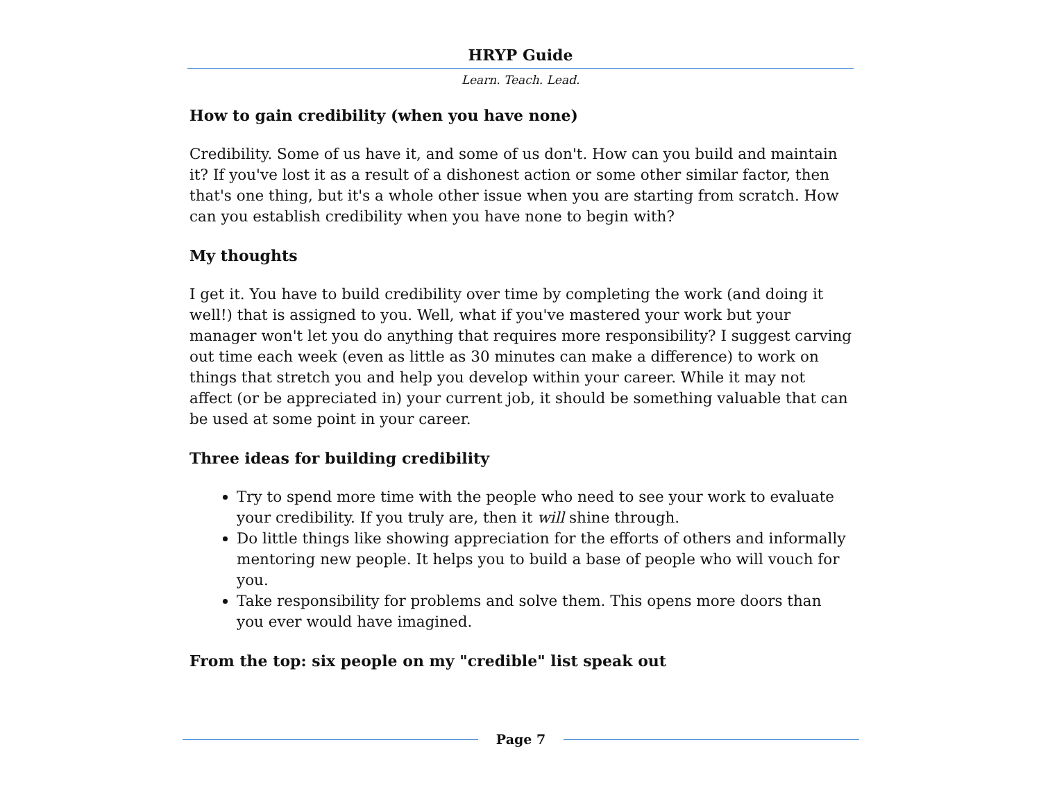HRYP Guide
Learn. Teach. Lead.
How to gain credibility (when you have none)
Credibility. Some of us have it, and some of us don't. How can you build and maintain it? If you've lost it as a result of a dishonest action or some other similar factor, then that's one thing, but it's a whole other issue when you are starting from scratch. How can you establish credibility when you have none to begin with?
My thoughts
I get it. You have to build credibility over time by completing the work (and doing it well!) that is assigned to you. Well, what if you've mastered your work but your manager won't let you do anything that requires more responsibility? I suggest carving out time each week (even as little as 30 minutes can make a difference) to work on things that stretch you and help you develop within your career. While it may not affect (or be appreciated in) your current job, it should be something valuable that can be used at some point in your career.
Three ideas for building credibility
Try to spend more time with the people who need to see your work to evaluate your credibility. If you truly are, then it will shine through.
Do little things like showing appreciation for the efforts of others and informally mentoring new people. It helps you to build a base of people who will vouch for you.
Take responsibility for problems and solve them. This opens more doors than you ever would have imagined.
From the top: six people on my "credible" list speak out
Page 7